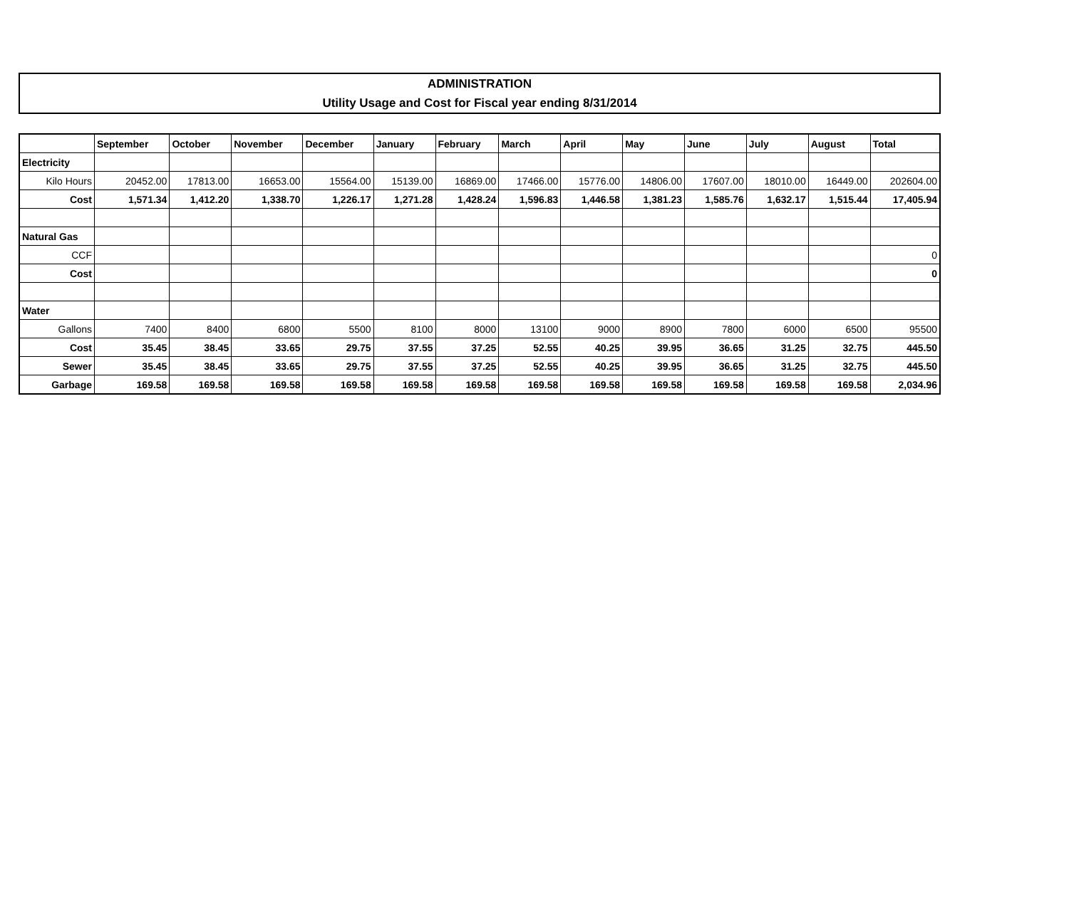ADMINISTRATION
Utility Usage and Cost for Fiscal year ending 8/31/2014
| | September | October | November | December | January | February | March | April | May | June | July | August | Total |
| --- | --- | --- | --- | --- | --- | --- | --- | --- | --- | --- | --- | --- | --- |
| Electricity | | | | | | | | | | | | | |
| Kilo Hours | 20452.00 | 17813.00 | 16653.00 | 15564.00 | 15139.00 | 16869.00 | 17466.00 | 15776.00 | 14806.00 | 17607.00 | 18010.00 | 16449.00 | 202604.00 |
| Cost | 1,571.34 | 1,412.20 | 1,338.70 | 1,226.17 | 1,271.28 | 1,428.24 | 1,596.83 | 1,446.58 | 1,381.23 | 1,585.76 | 1,632.17 | 1,515.44 | 17,405.94 |
| Natural Gas | | | | | | | | | | | | | |
| CCF | | | | | | | | | | | | | 0 |
| Cost | | | | | | | | | | | | | 0 |
| Water | | | | | | | | | | | | | |
| Gallons | 7400 | 8400 | 6800 | 5500 | 8100 | 8000 | 13100 | 9000 | 8900 | 7800 | 6000 | 6500 | 95500 |
| Cost | 35.45 | 38.45 | 33.65 | 29.75 | 37.55 | 37.25 | 52.55 | 40.25 | 39.95 | 36.65 | 31.25 | 32.75 | 445.50 |
| Sewer | 35.45 | 38.45 | 33.65 | 29.75 | 37.55 | 37.25 | 52.55 | 40.25 | 39.95 | 36.65 | 31.25 | 32.75 | 445.50 |
| Garbage | 169.58 | 169.58 | 169.58 | 169.58 | 169.58 | 169.58 | 169.58 | 169.58 | 169.58 | 169.58 | 169.58 | 169.58 | 2,034.96 |